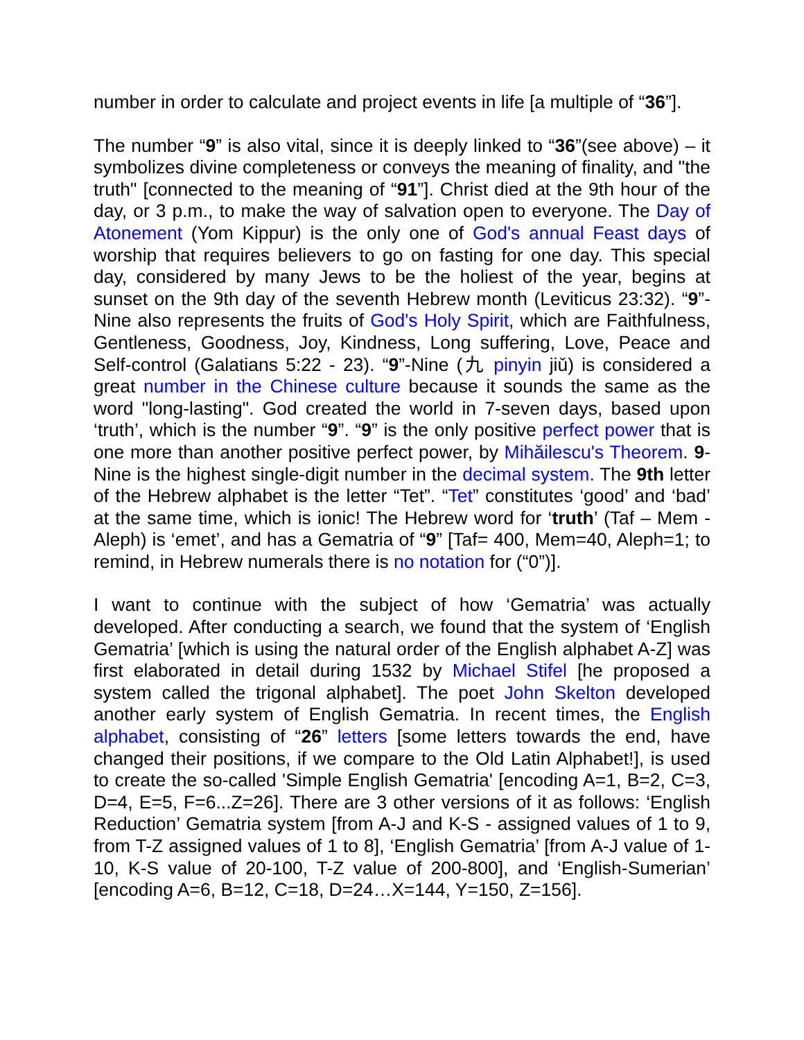number in order to calculate and project events in life [a multiple of “36”].
The number “9” is also vital, since it is deeply linked to “36”(see above) – it symbolizes divine completeness or conveys the meaning of finality, and "the truth" [connected to the meaning of “91”]. Christ died at the 9th hour of the day, or 3 p.m., to make the way of salvation open to everyone. The Day of Atonement (Yom Kippur) is the only one of God's annual Feast days of worship that requires believers to go on fasting for one day. This special day, considered by many Jews to be the holiest of the year, begins at sunset on the 9th day of the seventh Hebrew month (Leviticus 23:32). “9”-Nine also represents the fruits of God's Holy Spirit, which are Faithfulness, Gentleness, Goodness, Joy, Kindness, Long suffering, Love, Peace and Self-control (Galatians 5:22 - 23). “9”-Nine (九 pinyin jiǔ) is considered a great number in the Chinese culture because it sounds the same as the word "long-lasting". God created the world in 7-seven days, based upon ‘truth’, which is the number “9”. “9” is the only positive perfect power that is one more than another positive perfect power, by Mihăilescu's Theorem. 9-Nine is the highest single-digit number in the decimal system. The 9th letter of the Hebrew alphabet is the letter “Tet”. “Tet” constitutes ‘good’ and ‘bad’ at the same time, which is ionic! The Hebrew word for ‘truth’ (Taf – Mem - Aleph) is ‘emet’, and has a Gematria of “9” [Taf= 400, Mem=40, Aleph=1; to remind, in Hebrew numerals there is no notation for (“0”)].
I want to continue with the subject of how ‘Gematria’ was actually developed. After conducting a search, we found that the system of ‘English Gematria’ [which is using the natural order of the English alphabet A-Z] was first elaborated in detail during 1532 by Michael Stifel [he proposed a system called the trigonal alphabet]. The poet John Skelton developed another early system of English Gematria. In recent times, the English alphabet, consisting of “26” letters [some letters towards the end, have changed their positions, if we compare to the Old Latin Alphabet!], is used to create the so-called 'Simple English Gematria' [encoding A=1, B=2, C=3, D=4, E=5, F=6...Z=26]. There are 3 other versions of it as follows: ‘English Reduction’ Gematria system [from A-J and K-S - assigned values of 1 to 9, from T-Z assigned values of 1 to 8], ‘English Gematria’ [from A-J value of 1-10, K-S value of 20-100, T-Z value of 200-800], and ‘English-Sumerian’ [encoding A=6, B=12, C=18, D=24…X=144, Y=150, Z=156].